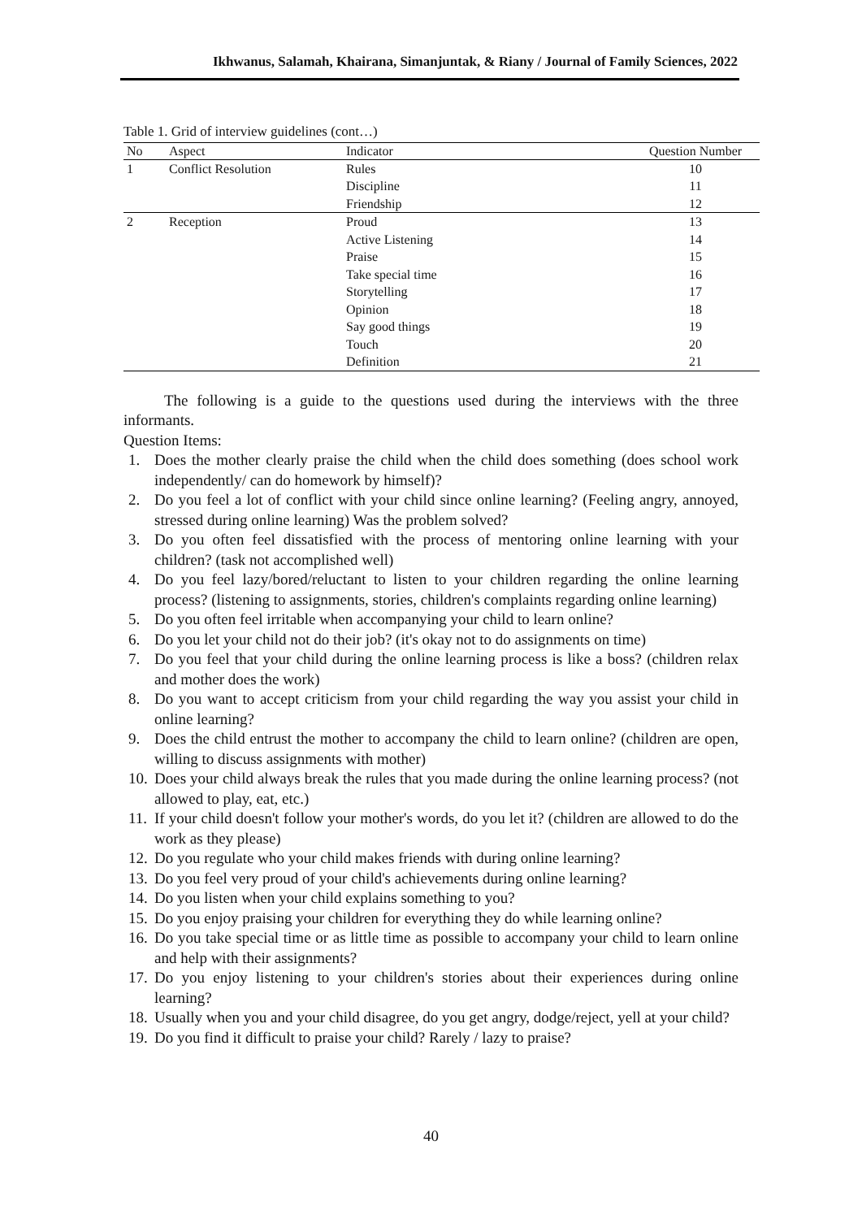Ikhwanus, Salamah, Khairana, Simanjuntak, & Riany / Journal of Family Sciences, 2022
Table 1. Grid of interview guidelines (cont…)
| No | Aspect | Indicator | Question Number |
| --- | --- | --- | --- |
| 1 | Conflict Resolution | Rules | 10 |
| | | Discipline | 11 |
| | | Friendship | 12 |
| 2 | Reception | Proud | 13 |
| | | Active Listening | 14 |
| | | Praise | 15 |
| | | Take special time | 16 |
| | | Storytelling | 17 |
| | | Opinion | 18 |
| | | Say good things | 19 |
| | | Touch | 20 |
| | | Definition | 21 |
The following is a guide to the questions used during the interviews with the three informants.
Question Items:
1. Does the mother clearly praise the child when the child does something (does school work independently/ can do homework by himself)?
2. Do you feel a lot of conflict with your child since online learning? (Feeling angry, annoyed, stressed during online learning) Was the problem solved?
3. Do you often feel dissatisfied with the process of mentoring online learning with your children? (task not accomplished well)
4. Do you feel lazy/bored/reluctant to listen to your children regarding the online learning process? (listening to assignments, stories, children's complaints regarding online learning)
5. Do you often feel irritable when accompanying your child to learn online?
6. Do you let your child not do their job? (it's okay not to do assignments on time)
7. Do you feel that your child during the online learning process is like a boss? (children relax and mother does the work)
8. Do you want to accept criticism from your child regarding the way you assist your child in online learning?
9. Does the child entrust the mother to accompany the child to learn online? (children are open, willing to discuss assignments with mother)
10. Does your child always break the rules that you made during the online learning process? (not allowed to play, eat, etc.)
11. If your child doesn't follow your mother's words, do you let it? (children are allowed to do the work as they please)
12. Do you regulate who your child makes friends with during online learning?
13. Do you feel very proud of your child's achievements during online learning?
14. Do you listen when your child explains something to you?
15. Do you enjoy praising your children for everything they do while learning online?
16. Do you take special time or as little time as possible to accompany your child to learn online and help with their assignments?
17. Do you enjoy listening to your children's stories about their experiences during online learning?
18. Usually when you and your child disagree, do you get angry, dodge/reject, yell at your child?
19. Do you find it difficult to praise your child? Rarely / lazy to praise?
40